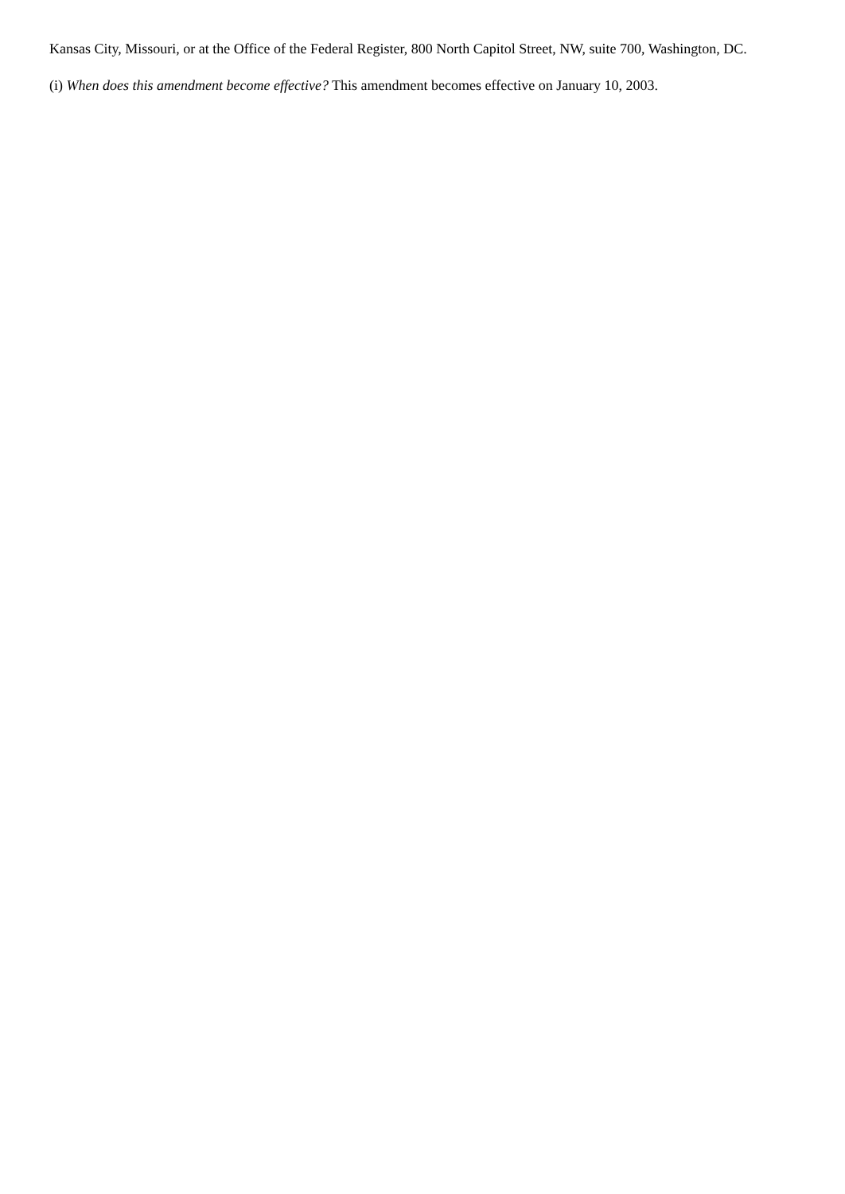Kansas City, Missouri, or at the Office of the Federal Register, 800 North Capitol Street, NW, suite 700, Washington, DC.
(i) When does this amendment become effective? This amendment becomes effective on January 10, 2003.